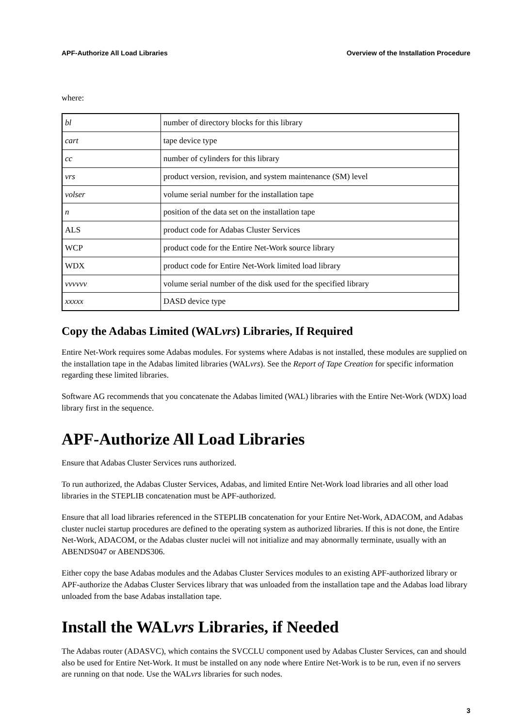APF-Authorize All Load Libraries Overview of the Installation Procedure
where:
| bl | number of directory blocks for this library |
| cart | tape device type |
| cc | number of cylinders for this library |
| vrs | product version, revision, and system maintenance (SM) level |
| volser | volume serial number for the installation tape |
| n | position of the data set on the installation tape |
| ALS | product code for Adabas Cluster Services |
| WCP | product code for the Entire Net-Work source library |
| WDX | product code for Entire Net-Work limited load library |
| vvvvvv | volume serial number of the disk used for the specified library |
| xxxxx | DASD device type |
Copy the Adabas Limited (WALvrs) Libraries, If Required
Entire Net-Work requires some Adabas modules. For systems where Adabas is not installed, these modules are supplied on the installation tape in the Adabas limited libraries (WALvrs). See the Report of Tape Creation for specific information regarding these limited libraries.
Software AG recommends that you concatenate the Adabas limited (WAL) libraries with the Entire Net-Work (WDX) load library first in the sequence.
APF-Authorize All Load Libraries
Ensure that Adabas Cluster Services runs authorized.
To run authorized, the Adabas Cluster Services, Adabas, and limited Entire Net-Work load libraries and all other load libraries in the STEPLIB concatenation must be APF-authorized.
Ensure that all load libraries referenced in the STEPLIB concatenation for your Entire Net-Work, ADACOM, and Adabas cluster nuclei startup procedures are defined to the operating system as authorized libraries. If this is not done, the Entire Net-Work, ADACOM, or the Adabas cluster nuclei will not initialize and may abnormally terminate, usually with an ABENDS047 or ABENDS306.
Either copy the base Adabas modules and the Adabas Cluster Services modules to an existing APF-authorized library or APF-authorize the Adabas Cluster Services library that was unloaded from the installation tape and the Adabas load library unloaded from the base Adabas installation tape.
Install the WALvrs Libraries, if Needed
The Adabas router (ADASVC), which contains the SVCCLU component used by Adabas Cluster Services, can and should also be used for Entire Net-Work. It must be installed on any node where Entire Net-Work is to be run, even if no servers are running on that node. Use the WALvrs libraries for such nodes.
3